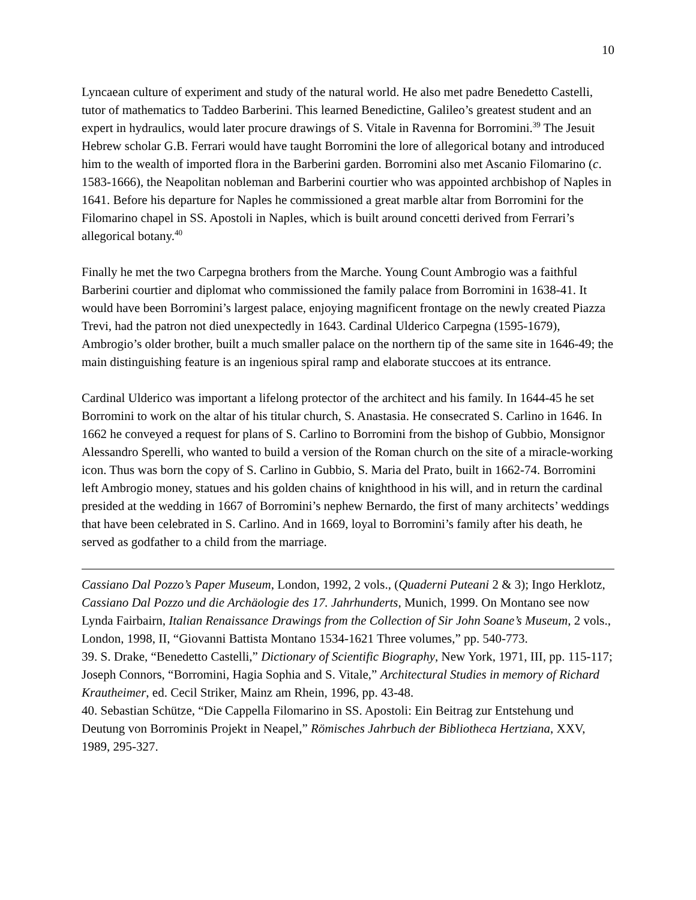10
Lyncaean culture of experiment and study of the natural world. He also met padre Benedetto Castelli, tutor of mathematics to Taddeo Barberini. This learned Benedictine, Galileo’s greatest student and an expert in hydraulics, would later procure drawings of S. Vitale in Ravenna for Borromini.<sup>39</sup> The Jesuit Hebrew scholar G.B. Ferrari would have taught Borromini the lore of allegorical botany and introduced him to the wealth of imported flora in the Barberini garden. Borromini also met Ascanio Filomarino (c. 1583-1666), the Neapolitan nobleman and Barberini courtier who was appointed archbishop of Naples in 1641. Before his departure for Naples he commissioned a great marble altar from Borromini for the Filomarino chapel in SS. Apostoli in Naples, which is built around concetti derived from Ferrari’s allegorical botany.<sup>40</sup>
Finally he met the two Carpegna brothers from the Marche. Young Count Ambrogio was a faithful Barberini courtier and diplomat who commissioned the family palace from Borromini in 1638-41. It would have been Borromini’s largest palace, enjoying magnificent frontage on the newly created Piazza Trevi, had the patron not died unexpectedly in 1643. Cardinal Ulderico Carpegna (1595-1679), Ambrogio’s older brother, built a much smaller palace on the northern tip of the same site in 1646-49; the main distinguishing feature is an ingenious spiral ramp and elaborate stuccoes at its entrance.
Cardinal Ulderico was important a lifelong protector of the architect and his family. In 1644-45 he set Borromini to work on the altar of his titular church, S. Anastasia. He consecrated S. Carlino in 1646. In 1662 he conveyed a request for plans of S. Carlino to Borromini from the bishop of Gubbio, Monsignor Alessandro Sperelli, who wanted to build a version of the Roman church on the site of a miracle-working icon. Thus was born the copy of S. Carlino in Gubbio, S. Maria del Prato, built in 1662-74. Borromini left Ambrogio money, statues and his golden chains of knighthood in his will, and in return the cardinal presided at the wedding in 1667 of Borromini’s nephew Bernardo, the first of many architects’ weddings that have been celebrated in S. Carlino. And in 1669, loyal to Borromini’s family after his death, he served as godfather to a child from the marriage.
Cassiano Dal Pozzo’s Paper Museum, London, 1992, 2 vols., (Quaderni Puteani 2 & 3); Ingo Herklotz, Cassiano Dal Pozzo und die Archäologie des 17. Jahrhunderts, Munich, 1999. On Montano see now Lynda Fairbairn, Italian Renaissance Drawings from the Collection of Sir John Soane’s Museum, 2 vols., London, 1998, II, “Giovanni Battista Montano 1534-1621 Three volumes,” pp. 540-773.
39. S. Drake, “Benedetto Castelli,” Dictionary of Scientific Biography, New York, 1971, III, pp. 115-117; Joseph Connors, “Borromini, Hagia Sophia and S. Vitale,” Architectural Studies in memory of Richard Krautheimer, ed. Cecil Striker, Mainz am Rhein, 1996, pp. 43-48.
40. Sebastian Schütze, “Die Cappella Filomarino in SS. Apostoli: Ein Beitrag zur Entstehung und Deutung von Borrominis Projekt in Neapel,” Römisches Jahrbuch der Bibliotheca Hertziana, XXV, 1989, 295-327.